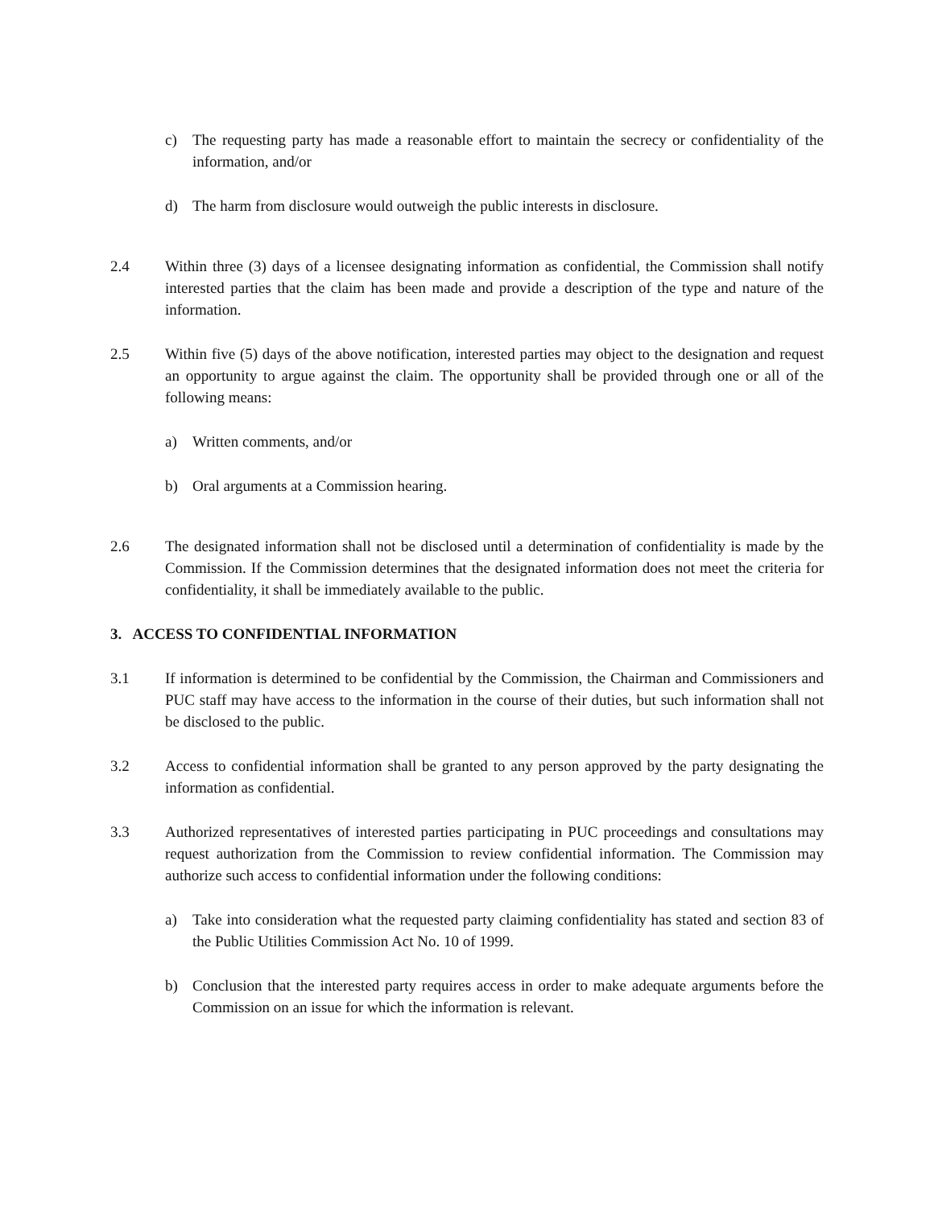c) The requesting party has made a reasonable effort to maintain the secrecy or confidentiality of the information, and/or
d) The harm from disclosure would outweigh the public interests in disclosure.
2.4 Within three (3) days of a licensee designating information as confidential, the Commission shall notify interested parties that the claim has been made and provide a description of the type and nature of the information.
2.5 Within five (5) days of the above notification, interested parties may object to the designation and request an opportunity to argue against the claim. The opportunity shall be provided through one or all of the following means:
a) Written comments, and/or
b) Oral arguments at a Commission hearing.
2.6 The designated information shall not be disclosed until a determination of confidentiality is made by the Commission. If the Commission determines that the designated information does not meet the criteria for confidentiality, it shall be immediately available to the public.
3. ACCESS TO CONFIDENTIAL INFORMATION
3.1 If information is determined to be confidential by the Commission, the Chairman and Commissioners and PUC staff may have access to the information in the course of their duties, but such information shall not be disclosed to the public.
3.2 Access to confidential information shall be granted to any person approved by the party designating the information as confidential.
3.3 Authorized representatives of interested parties participating in PUC proceedings and consultations may request authorization from the Commission to review confidential information. The Commission may authorize such access to confidential information under the following conditions:
a) Take into consideration what the requested party claiming confidentiality has stated and section 83 of the Public Utilities Commission Act No. 10 of 1999.
b) Conclusion that the interested party requires access in order to make adequate arguments before the Commission on an issue for which the information is relevant.